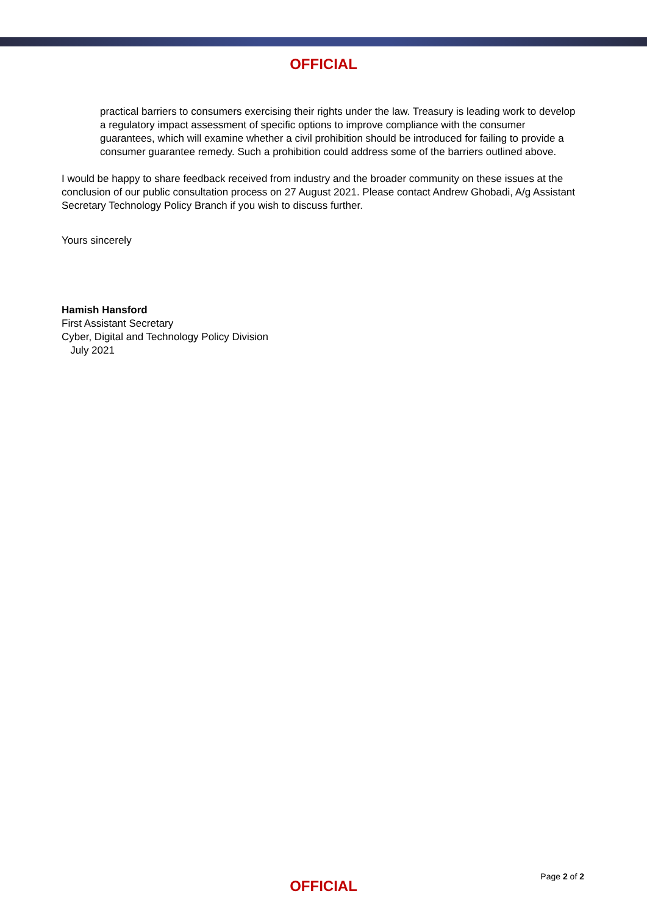OFFICIAL
practical barriers to consumers exercising their rights under the law. Treasury is leading work to develop a regulatory impact assessment of specific options to improve compliance with the consumer guarantees, which will examine whether a civil prohibition should be introduced for failing to provide a consumer guarantee remedy. Such a prohibition could address some of the barriers outlined above.
I would be happy to share feedback received from industry and the broader community on these issues at the conclusion of our public consultation process on 27 August 2021. Please contact Andrew Ghobadi, A/g Assistant Secretary Technology Policy Branch if you wish to discuss further.
Yours sincerely
Hamish Hansford
First Assistant Secretary
Cyber, Digital and Technology Policy Division
July 2021
Page 2 of 2
OFFICIAL